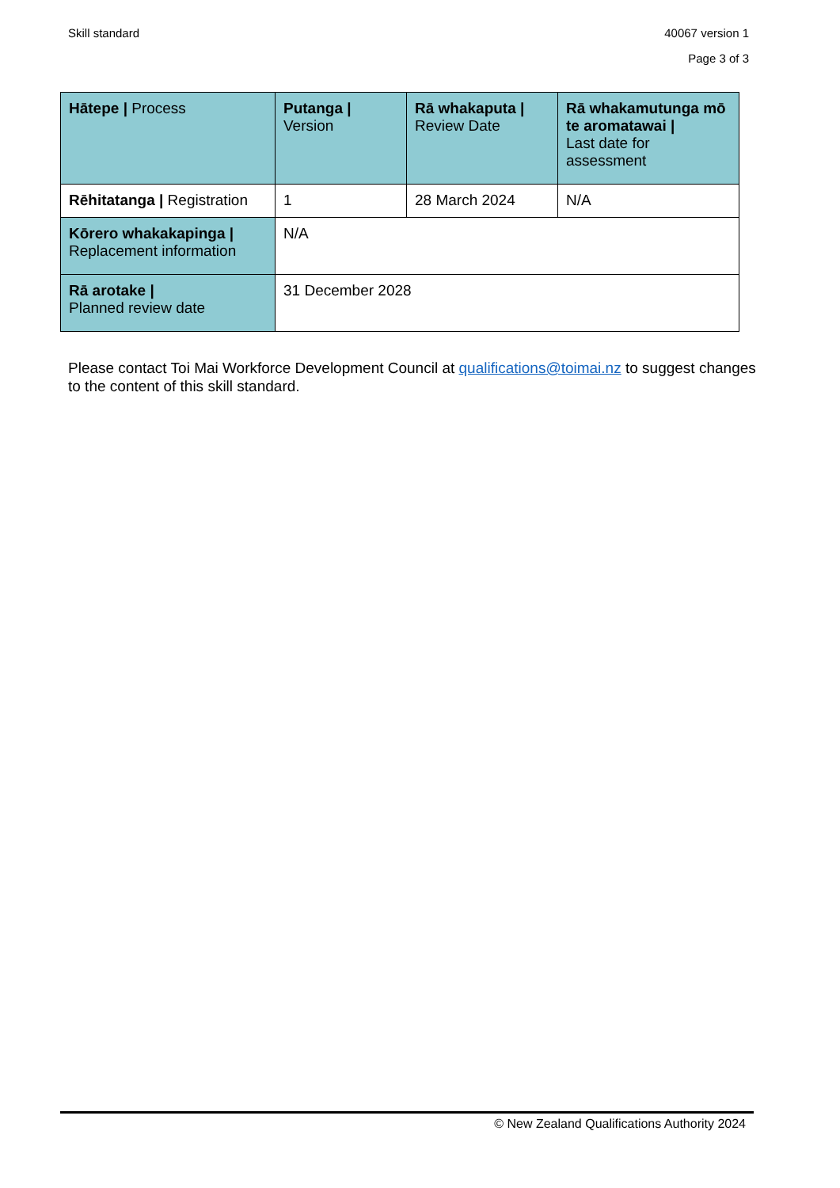Skill standard 40067 version 1
Page 3 of 3
| Hātepe / Process | Putanga / Version | Rā whakaputa / Review Date | Rā whakamutunga mō te aromatawai / Last date for assessment |
| --- | --- | --- | --- |
| Rēhitatanga / Registration | 1 | 28 March 2024 | N/A |
| Kōrero whakakapinga / Replacement information | N/A | | |
| Rā arotake / Planned review date | 31 December 2028 | | |
Please contact Toi Mai Workforce Development Council at qualifications@toimai.nz to suggest changes to the content of this skill standard.
© New Zealand Qualifications Authority 2024